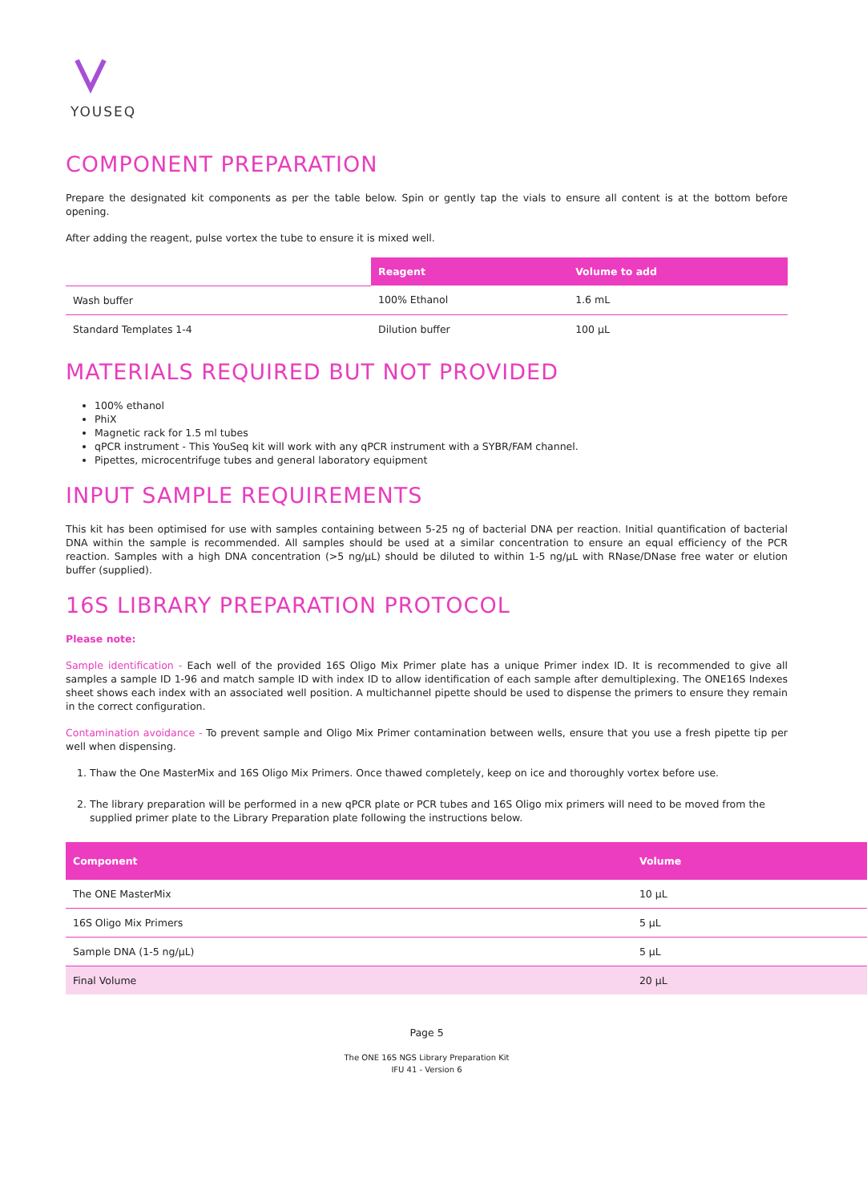YOUSEQ
COMPONENT PREPARATION
Prepare the designated kit components as per the table below. Spin or gently tap the vials to ensure all content is at the bottom before opening.
After adding the reagent, pulse vortex the tube to ensure it is mixed well.
| | Reagent | Volume to add |
| --- | --- | --- |
| Wash buffer | 100% Ethanol | 1.6 mL |
| Standard Templates 1-4 | Dilution buffer | 100 µL |
MATERIALS REQUIRED BUT NOT PROVIDED
100% ethanol
PhiX
Magnetic rack for 1.5 ml tubes
qPCR instrument - This YouSeq kit will work with any qPCR instrument with a SYBR/FAM channel.
Pipettes, microcentrifuge tubes and general laboratory equipment
INPUT SAMPLE REQUIREMENTS
This kit has been optimised for use with samples containing between 5-25 ng of bacterial DNA per reaction. Initial quantification of bacterial DNA within the sample is recommended. All samples should be used at a similar concentration to ensure an equal efficiency of the PCR reaction. Samples with a high DNA concentration (>5 ng/µL) should be diluted to within 1-5 ng/µL with RNase/DNase free water or elution buffer (supplied).
16S LIBRARY PREPARATION PROTOCOL
Please note:
Sample identification - Each well of the provided 16S Oligo Mix Primer plate has a unique Primer index ID. It is recommended to give all samples a sample ID 1-96 and match sample ID with index ID to allow identification of each sample after demultiplexing. The ONE16S Indexes sheet shows each index with an associated well position. A multichannel pipette should be used to dispense the primers to ensure they remain in the correct configuration.
Contamination avoidance - To prevent sample and Oligo Mix Primer contamination between wells, ensure that you use a fresh pipette tip per well when dispensing.
1. Thaw the One MasterMix and 16S Oligo Mix Primers. Once thawed completely, keep on ice and thoroughly vortex before use.
2. The library preparation will be performed in a new qPCR plate or PCR tubes and 16S Oligo mix primers will need to be moved from the supplied primer plate to the Library Preparation plate following the instructions below.
| Component | Volume |
| --- | --- |
| The ONE MasterMix | 10 µL |
| 16S Oligo Mix Primers | 5 µL |
| Sample DNA (1-5 ng/µL) | 5 µL |
| Final Volume | 20 µL |
Page 5
The ONE 16S NGS Library Preparation Kit
IFU 41 - Version 6